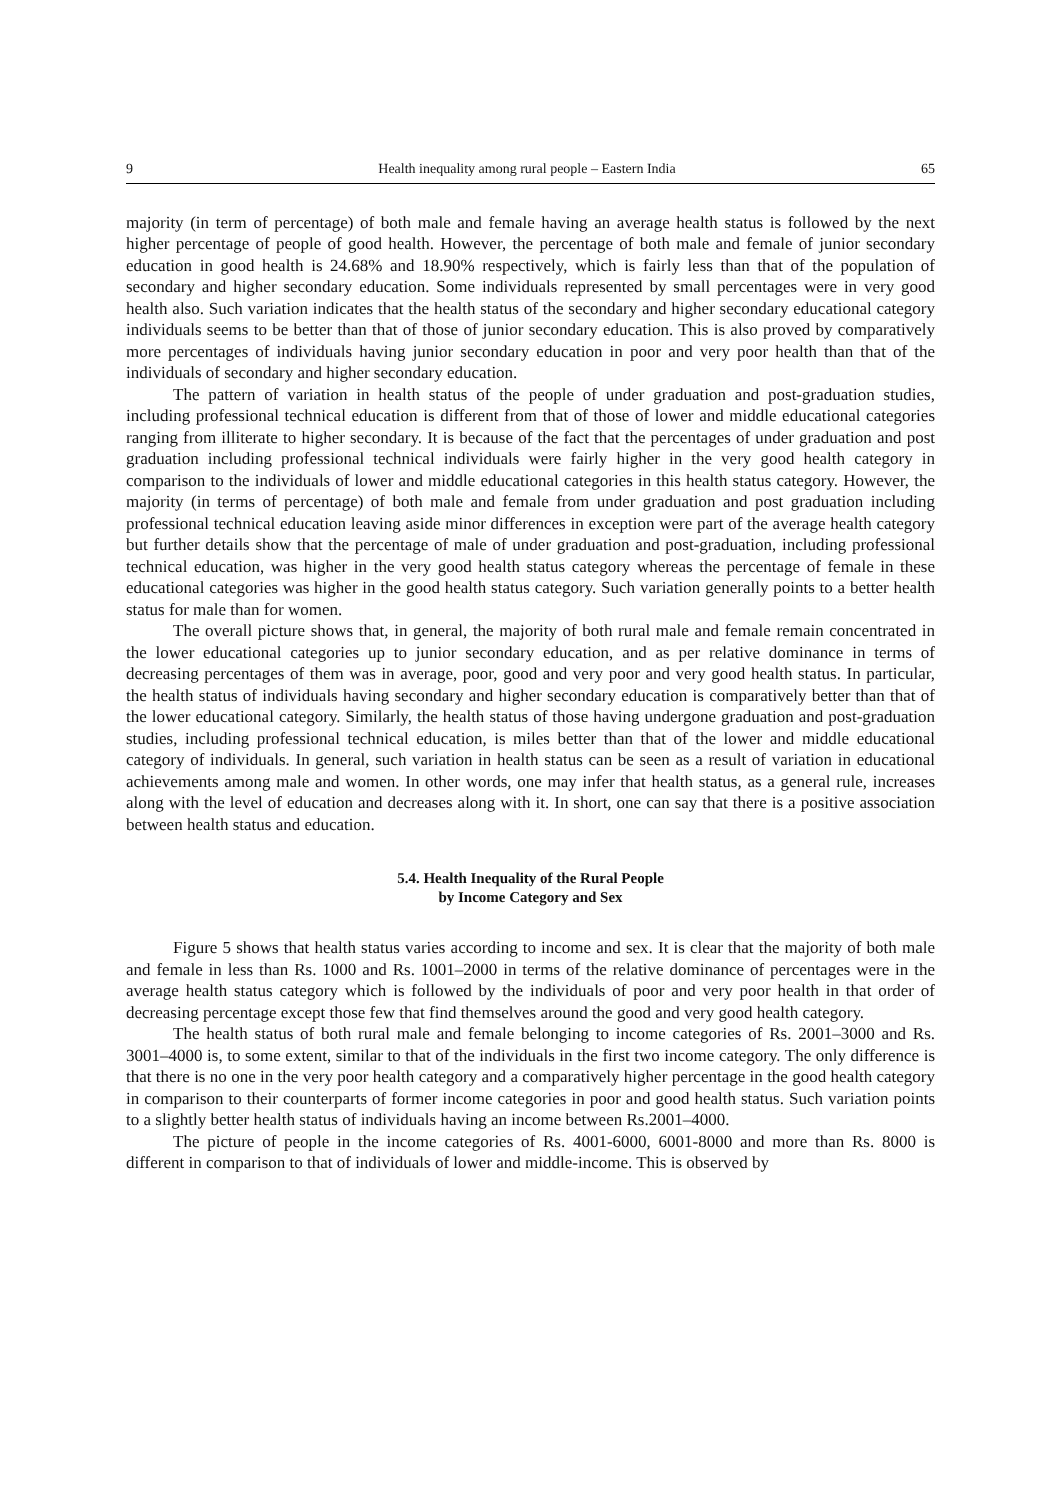9 Health inequality among rural people – Eastern India 65
majority (in term of percentage) of both male and female having an average health status is followed by the next higher percentage of people of good health. However, the percentage of both male and female of junior secondary education in good health is 24.68% and 18.90% respectively, which is fairly less than that of the population of secondary and higher secondary education. Some individuals represented by small percentages were in very good health also. Such variation indicates that the health status of the secondary and higher secondary educational category individuals seems to be better than that of those of junior secondary education. This is also proved by comparatively more percentages of individuals having junior secondary education in poor and very poor health than that of the individuals of secondary and higher secondary education.
The pattern of variation in health status of the people of under graduation and post-graduation studies, including professional technical education is different from that of those of lower and middle educational categories ranging from illiterate to higher secondary. It is because of the fact that the percentages of under graduation and post graduation including professional technical individuals were fairly higher in the very good health category in comparison to the individuals of lower and middle educational categories in this health status category. However, the majority (in terms of percentage) of both male and female from under graduation and post graduation including professional technical education leaving aside minor differences in exception were part of the average health category but further details show that the percentage of male of under graduation and post-graduation, including professional technical education, was higher in the very good health status category whereas the percentage of female in these educational categories was higher in the good health status category. Such variation generally points to a better health status for male than for women.
The overall picture shows that, in general, the majority of both rural male and female remain concentrated in the lower educational categories up to junior secondary education, and as per relative dominance in terms of decreasing percentages of them was in average, poor, good and very poor and very good health status. In particular, the health status of individuals having secondary and higher secondary education is comparatively better than that of the lower educational category. Similarly, the health status of those having undergone graduation and post-graduation studies, including professional technical education, is miles better than that of the lower and middle educational category of individuals. In general, such variation in health status can be seen as a result of variation in educational achievements among male and women. In other words, one may infer that health status, as a general rule, increases along with the level of education and decreases along with it. In short, one can say that there is a positive association between health status and education.
5.4. Health Inequality of the Rural People
by Income Category and Sex
Figure 5 shows that health status varies according to income and sex. It is clear that the majority of both male and female in less than Rs. 1000 and Rs. 1001–2000 in terms of the relative dominance of percentages were in the average health status category which is followed by the individuals of poor and very poor health in that order of decreasing percentage except those few that find themselves around the good and very good health category.
The health status of both rural male and female belonging to income categories of Rs. 2001–3000 and Rs. 3001–4000 is, to some extent, similar to that of the individuals in the first two income category. The only difference is that there is no one in the very poor health category and a comparatively higher percentage in the good health category in comparison to their counterparts of former income categories in poor and good health status. Such variation points to a slightly better health status of individuals having an income between Rs.2001–4000.
The picture of people in the income categories of Rs. 4001-6000, 6001-8000 and more than Rs. 8000 is different in comparison to that of individuals of lower and middle-income. This is observed by